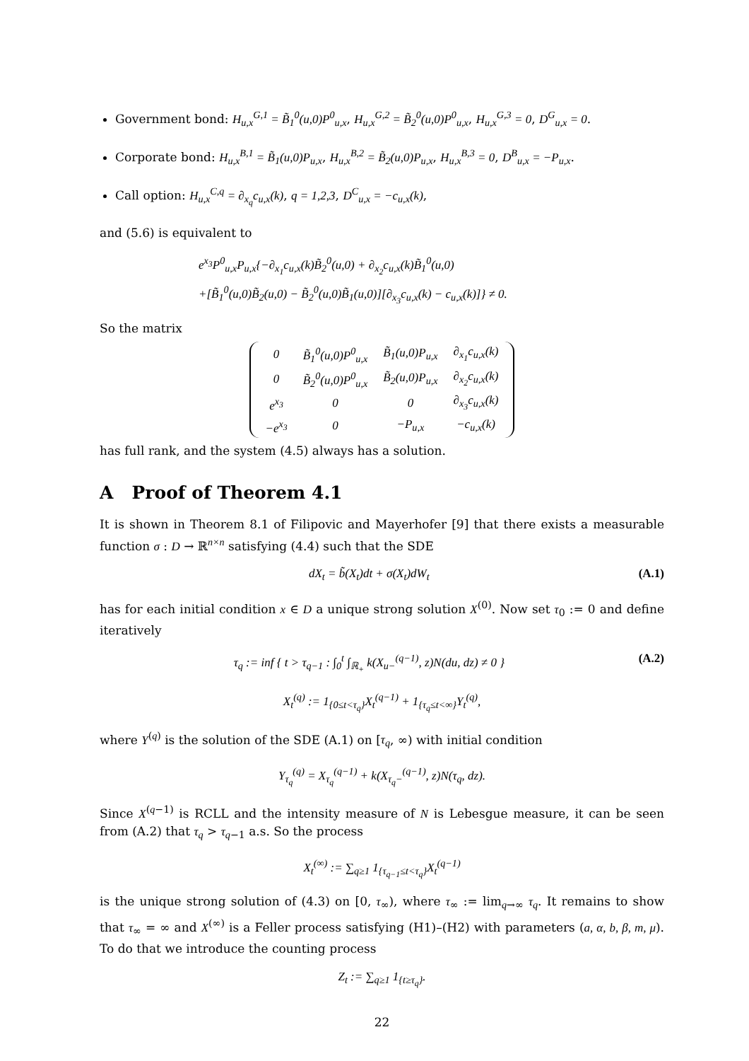Government bond: H<sub>u,x</sub><sup>G,1</sup> = B̃<sub>1</sub><sup>0</sup>(u,0)P<sup>0</sup><sub>u,x</sub>, H<sub>u,x</sub><sup>G,2</sup> = B̃<sub>2</sub><sup>0</sup>(u,0)P<sup>0</sup><sub>u,x</sub>, H<sub>u,x</sub><sup>G,3</sup> = 0, D<sup>G</sup><sub>u,x</sub> = 0.
Corporate bond: H<sub>u,x</sub><sup>B,1</sup> = B̃<sub>1</sub>(u,0)P<sub>u,x</sub>, H<sub>u,x</sub><sup>B,2</sup> = B̃<sub>2</sub>(u,0)P<sub>u,x</sub>, H<sub>u,x</sub><sup>B,3</sup> = 0, D<sup>B</sup><sub>u,x</sub> = −P<sub>u,x</sub>.
Call option: H<sub>u,x</sub><sup>C,q</sup> = ∂<sub>x<sub>q</sub></sub>c<sub>u,x</sub>(k), q = 1,2,3, D<sup>C</sup><sub>u,x</sub> = −c<sub>u,x</sub>(k),
and (5.6) is equivalent to
e<sup>x<sub>3</sub></sup>P<sup>0</sup><sub>u,x</sub>P<sub>u,x</sub>{−∂<sub>x<sub>1</sub></sub>c<sub>u,x</sub>(k)B̃<sub>2</sub><sup>0</sup>(u,0) + ∂<sub>x<sub>2</sub></sub>c<sub>u,x</sub>(k)B̃<sub>1</sub><sup>0</sup>(u,0)
+[B̃<sub>1</sub><sup>0</sup>(u,0)B̃<sub>2</sub>(u,0) − B̃<sub>2</sub><sup>0</sup>(u,0)B̃<sub>1</sub>(u,0)][∂<sub>x<sub>3</sub></sub>c<sub>u,x</sub>(k) − c<sub>u,x</sub>(k)]} ≠ 0.
So the matrix
| 0 | B̃<sub>1</sub><sup>0</sup>(u,0)P<sup>0</sup><sub>u,x</sub> | B̃<sub>1</sub>(u,0)P<sub>u,x</sub> | ∂<sub>x<sub>1</sub></sub>c<sub>u,x</sub>(k) |
| 0 | B̃<sub>2</sub><sup>0</sup>(u,0)P<sup>0</sup><sub>u,x</sub> | B̃<sub>2</sub>(u,0)P<sub>u,x</sub> | ∂<sub>x<sub>2</sub></sub>c<sub>u,x</sub>(k) |
| e<sup>x<sub>3</sub></sup> | 0 | 0 | ∂<sub>x<sub>3</sub></sub>c<sub>u,x</sub>(k) |
| −e<sup>x<sub>3</sub></sup> | 0 | −P<sub>u,x</sub> | −c<sub>u,x</sub>(k) |
has full rank, and the system (4.5) always has a solution.
A Proof of Theorem 4.1
It is shown in Theorem 8.1 of Filipovic and Mayerhofer [9] that there exists a measurable function σ : D → ℝ<sup>n×n</sup> satisfying (4.4) such that the SDE
dX<sub>t</sub> = b̃(X<sub>t</sub>)dt + σ(X<sub>t</sub>)dW<sub>t</sub> (A.1)
has for each initial condition x ∈ D a unique strong solution X<sup>(0)</sup>. Now set τ<sub>0</sub> := 0 and define iteratively
τ<sub>q</sub> := inf { t > τ<sub>q−1</sub> : ∫<sub>0</sub><sup>t</sup> ∫<sub>ℝ<sub>+</sub></sub> k(X<sub>u−</sub><sup>(q−1)</sup>, z)N(du, dz) ≠ 0 } (A.2)
X<sub>t</sub><sup>(q)</sup> := 1<sub>{0≤t<τ<sub>q</sub>}</sub>X<sub>t</sub><sup>(q−1)</sup> + 1<sub>{τ<sub>q</sub>≤t<∞}</sub>Y<sub>t</sub><sup>(q)</sup>,
where Y<sup>(q)</sup> is the solution of the SDE (A.1) on [τ<sub>q</sub>, ∞) with initial condition
Y<sub>τ<sub>q</sub></sub><sup>(q)</sup> = X<sub>τ<sub>q</sub></sub><sup>(q−1)</sup> + k(X<sub>τ<sub>q</sub>−</sub><sup>(q−1)</sup>, z)N(τ<sub>q</sub>, dz).
Since X<sup>(q−1)</sup> is RCLL and the intensity measure of N is Lebesgue measure, it can be seen from (A.2) that τ<sub>q</sub> > τ<sub>q−1</sub> a.s. So the process
X<sub>t</sub><sup>(∞)</sup> := ∑<sub>q≥1</sub> 1<sub>{τ<sub>q−1</sub>≤t<τ<sub>q</sub>}</sub>X<sub>t</sub><sup>(q−1)</sup>
is the unique strong solution of (4.3) on [0, τ<sub>∞</sub>), where τ<sub>∞</sub> := lim<sub>q→∞</sub> τ<sub>q</sub>. It remains to show that τ<sub>∞</sub> = ∞ and X<sup>(∞)</sup> is a Feller process satisfying (H1)–(H2) with parameters (a, α, b, β, m, μ). To do that we introduce the counting process
Z<sub>t</sub> := ∑<sub>q≥1</sub> 1<sub>{t≥τ<sub>q</sub>}</sub>.
22